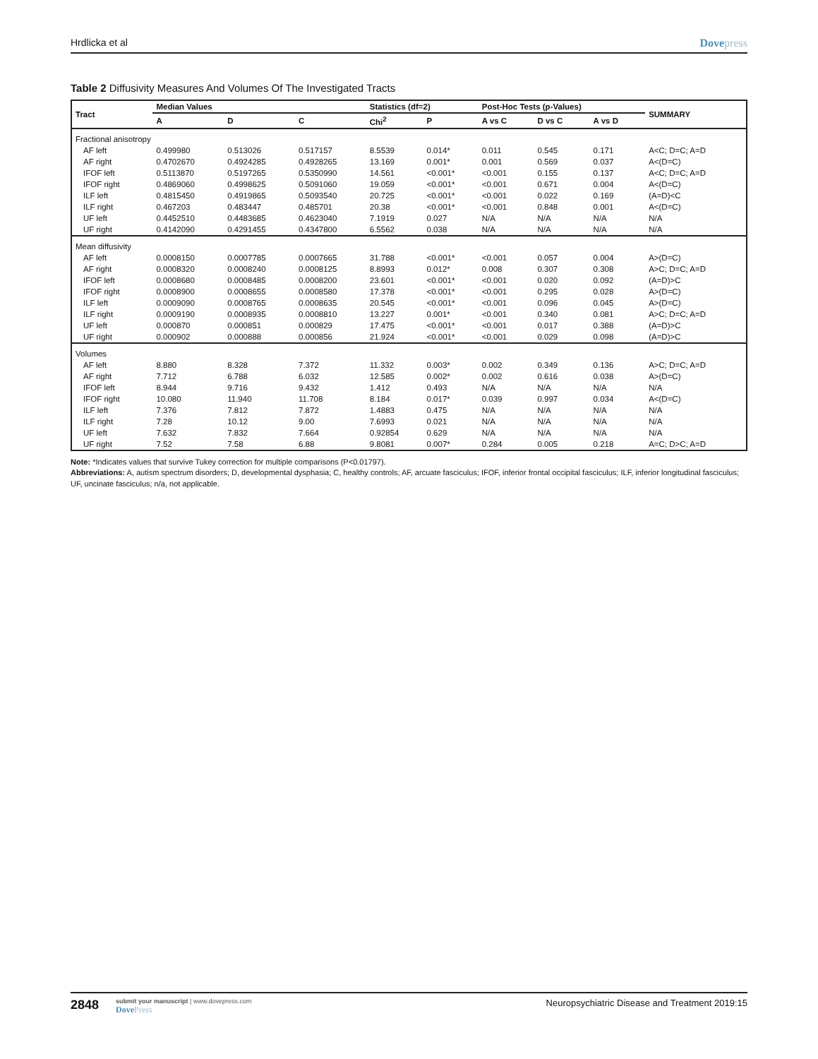Hrdlicka et al Dovepress
Table 2 Diffusivity Measures And Volumes Of The Investigated Tracts
| Tract | Median Values | | | Statistics (df=2) | | Post-Hoc Tests (p-Values) | | | SUMMARY |
| --- | --- | --- | --- | --- | --- | --- | --- | --- | --- |
| | A | D | C | Chi<sup>2</sup> | P | A vs C | D vs C | A vs D | |
| Fractional anisotropy | | | | | | | | | |
| AF left | 0.499980 | 0.513026 | 0.517157 | 8.5539 | 0.014* | 0.011 | 0.545 | 0.171 | A<C; D=C; A=D |
| AF right | 0.4702670 | 0.4924285 | 0.4928265 | 13.169 | 0.001* | 0.001 | 0.569 | 0.037 | A<(D=C) |
| IFOF left | 0.5113870 | 0.5197265 | 0.5350990 | 14.561 | <0.001* | <0.001 | 0.155 | 0.137 | A<C; D=C; A=D |
| IFOF right | 0.4869060 | 0.4998625 | 0.5091060 | 19.059 | <0.001* | <0.001 | 0.671 | 0.004 | A<(D=C) |
| ILF left | 0.4815450 | 0.4919865 | 0.5093540 | 20.725 | <0.001* | <0.001 | 0.022 | 0.169 | (A=D)<C |
| ILF right | 0.467203 | 0.483447 | 0.485701 | 20.38 | <0.001* | <0.001 | 0.848 | 0.001 | A<(D=C) |
| UF left | 0.4452510 | 0.4483685 | 0.4623040 | 7.1919 | 0.027 | N/A | N/A | N/A | N/A |
| UF right | 0.4142090 | 0.4291455 | 0.4347800 | 6.5562 | 0.038 | N/A | N/A | N/A | N/A |
| Mean diffusivity | | | | | | | | | |
| AF left | 0.0008150 | 0.0007785 | 0.0007665 | 31.788 | <0.001* | <0.001 | 0.057 | 0.004 | A>(D=C) |
| AF right | 0.0008320 | 0.0008240 | 0.0008125 | 8.8993 | 0.012* | 0.008 | 0.307 | 0.308 | A>C; D=C; A=D |
| IFOF left | 0.0008680 | 0.0008485 | 0.0008200 | 23.601 | <0.001* | <0.001 | 0.020 | 0.092 | (A=D)>C |
| IFOF right | 0.0008900 | 0.0008655 | 0.0008580 | 17.378 | <0.001* | <0.001 | 0.295 | 0.028 | A>(D=C) |
| ILF left | 0.0009090 | 0.0008765 | 0.0008635 | 20.545 | <0.001* | <0.001 | 0.096 | 0.045 | A>(D=C) |
| ILF right | 0.0009190 | 0.0008935 | 0.0008810 | 13.227 | 0.001* | <0.001 | 0.340 | 0.081 | A>C; D=C; A=D |
| UF left | 0.000870 | 0.000851 | 0.000829 | 17.475 | <0.001* | <0.001 | 0.017 | 0.388 | (A=D)>C |
| UF right | 0.000902 | 0.000888 | 0.000856 | 21.924 | <0.001* | <0.001 | 0.029 | 0.098 | (A=D)>C |
| Volumes | | | | | | | | | |
| AF left | 8.880 | 8.328 | 7.372 | 11.332 | 0.003* | 0.002 | 0.349 | 0.136 | A>C; D=C; A=D |
| AF right | 7.712 | 6.788 | 6.032 | 12.585 | 0.002* | 0.002 | 0.616 | 0.038 | A>(D=C) |
| IFOF left | 8.944 | 9.716 | 9.432 | 1.412 | 0.493 | N/A | N/A | N/A | N/A |
| IFOF right | 10.080 | 11.940 | 11.708 | 8.184 | 0.017* | 0.039 | 0.997 | 0.034 | A<(D=C) |
| ILF left | 7.376 | 7.812 | 7.872 | 1.4883 | 0.475 | N/A | N/A | N/A | N/A |
| ILF right | 7.28 | 10.12 | 9.00 | 7.6993 | 0.021 | N/A | N/A | N/A | N/A |
| UF left | 7.632 | 7.832 | 7.664 | 0.92854 | 0.629 | N/A | N/A | N/A | N/A |
| UF right | 7.52 | 7.58 | 6.88 | 9.8081 | 0.007* | 0.284 | 0.005 | 0.218 | A=C; D>C; A=D |
Note: *Indicates values that survive Tukey correction for multiple comparisons (P<0.01797).
Abbreviations: A, autism spectrum disorders; D, developmental dysphasia; C, healthy controls; AF, arcuate fasciculus; IFOF, inferior frontal occipital fasciculus; ILF, inferior longitudinal fasciculus; UF, uncinate fasciculus; n/a, not applicable.
2848
submit your manuscript | www.dovepress.com
DovePress
Neuropsychiatric Disease and Treatment 2019:15